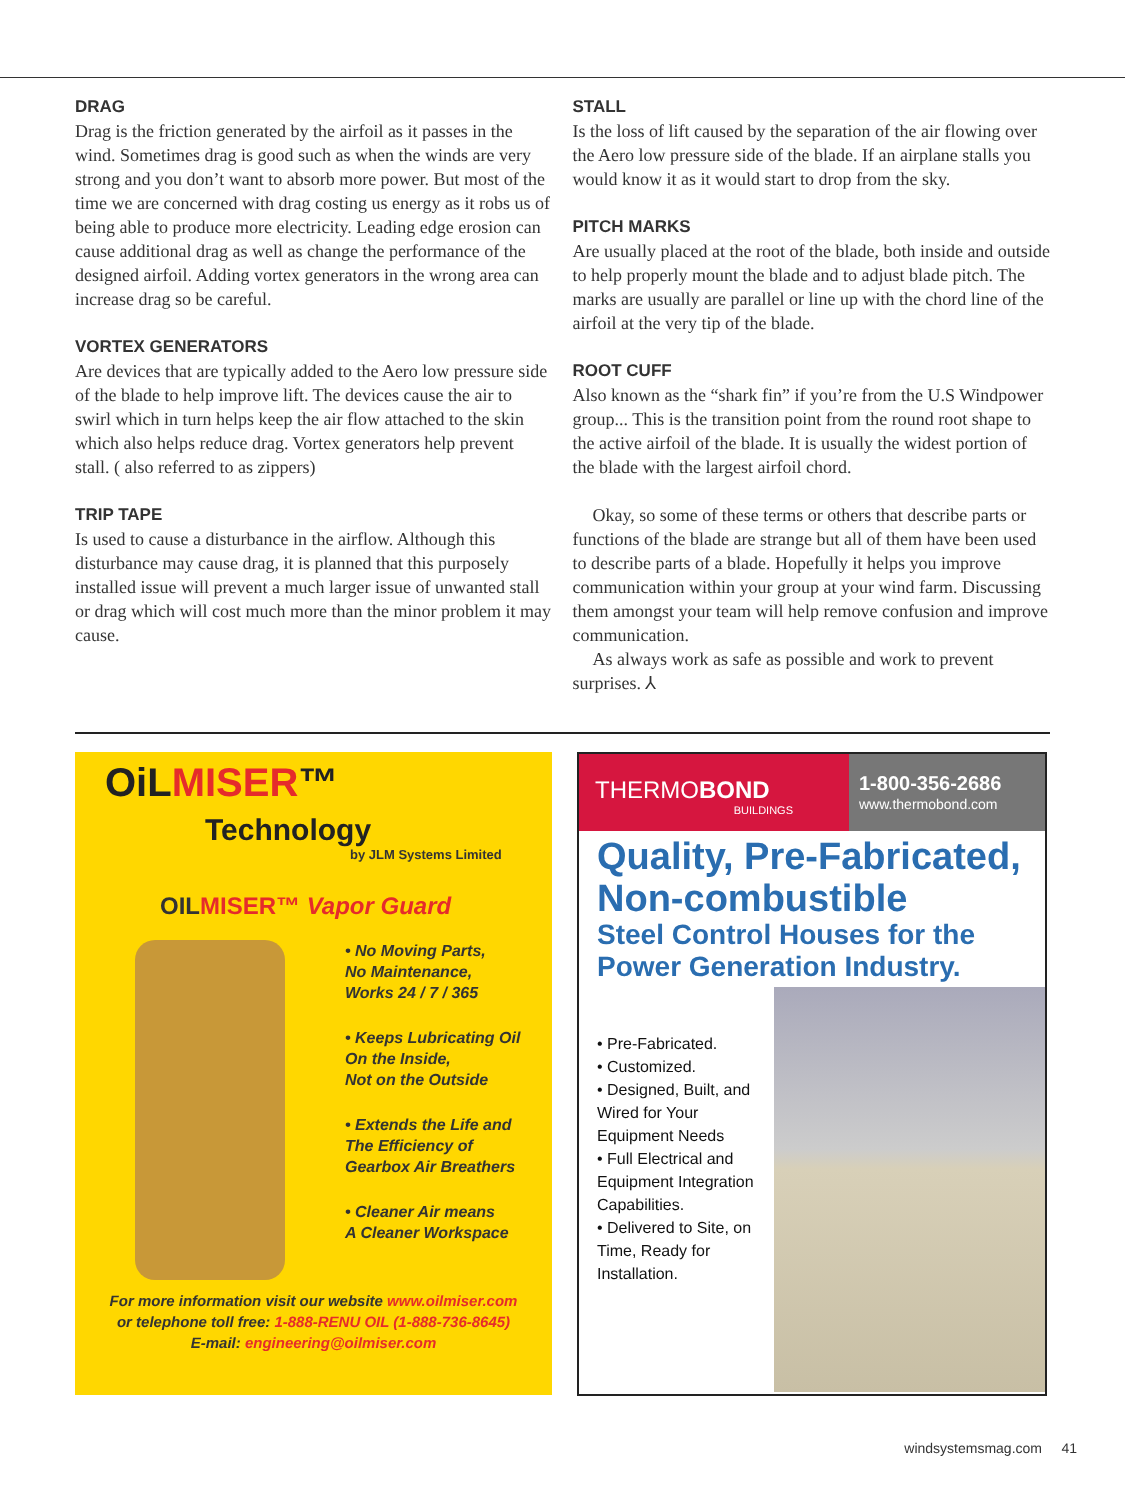DRAG
Drag is the friction generated by the airfoil as it passes in the wind. Sometimes drag is good such as when the winds are very strong and you don’t want to absorb more power. But most of the time we are concerned with drag costing us energy as it robs us of being able to produce more electricity. Leading edge erosion can cause additional drag as well as change the performance of the designed airfoil. Adding vortex generators in the wrong area can increase drag so be careful.
VORTEX GENERATORS
Are devices that are typically added to the Aero low pressure side of the blade to help improve lift. The devices cause the air to swirl which in turn helps keep the air flow attached to the skin which also helps reduce drag. Vortex generators help prevent stall. ( also referred to as zippers)
TRIP TAPE
Is used to cause a disturbance in the airflow. Although this disturbance may cause drag, it is planned that this purposely installed issue will prevent a much larger issue of unwanted stall or drag which will cost much more than the minor problem it may cause.
STALL
Is the loss of lift caused by the separation of the air flowing over the Aero low pressure side of the blade. If an airplane stalls you would know it as it would start to drop from the sky.
PITCH MARKS
Are usually placed at the root of the blade, both inside and outside to help properly mount the blade and to adjust blade pitch. The marks are usually are parallel or line up with the chord line of the airfoil at the very tip of the blade.
ROOT CUFF
Also known as the “shark fin” if you’re from the U.S Windpower group... This is the transition point from the round root shape to the active airfoil of the blade. It is usually the widest portion of the blade with the largest airfoil chord.
Okay, so some of these terms or others that describe parts or functions of the blade are strange but all of them have been used to describe parts of a blade. Hopefully it helps you improve communication within your group at your wind farm. Discussing them amongst your team will help remove confusion and improve communication.
As always work as safe as possible and work to prevent surprises. ⅄
OiLMISER™
Technology
by JLM Systems Limited
OILMISER™ Vapor Guard
• No Moving Parts,
No Maintenance,
Works 24 / 7 / 365
• Keeps Lubricating Oil
On the Inside,
Not on the Outside
• Extends the Life and
The Efficiency of
Gearbox Air Breathers
• Cleaner Air means
A Cleaner Workspace
For more information visit our website www.oilmiser.com
or telephone toll free: 1-888-RENU OIL (1-888-736-8645)
E-mail: engineering@oilmiser.com
THERMOBOND
BUILDINGS
1-800-356-2686
www.thermobond.com
Quality, Pre-Fabricated,
Non-combustible
Steel Control Houses for the
Power Generation Industry.
• Pre-Fabricated.
• Customized.
• Designed, Built, and Wired for Your Equipment Needs
• Full Electrical and Equipment Integration Capabilities.
• Delivered to Site, on Time, Ready for Installation.
windsystemsmag.com 41